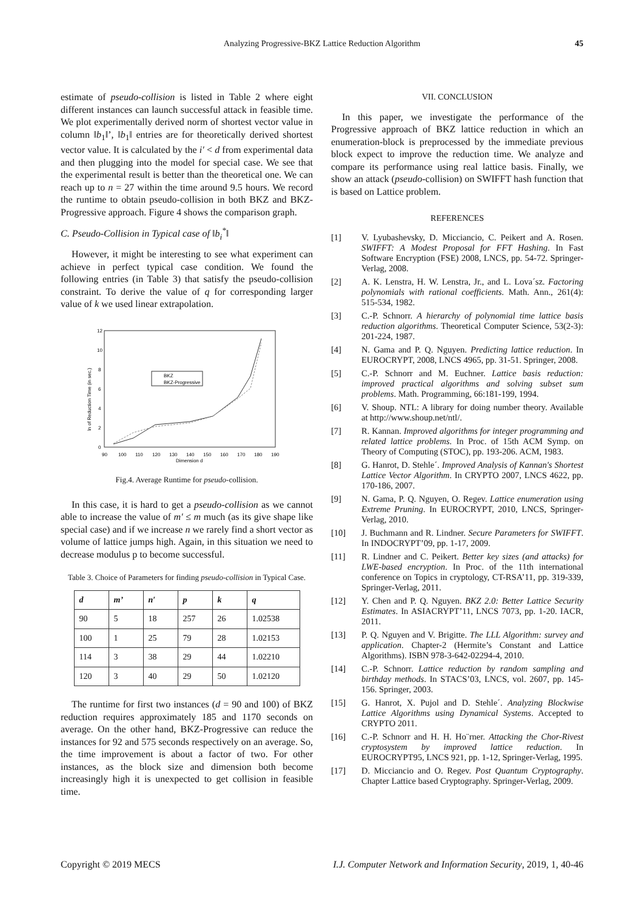Analyzing Progressive-BKZ Lattice Reduction Algorithm 45
estimate of pseudo-collision is listed in Table 2 where eight different instances can launch successful attack in feasible time. We plot experimentally derived norm of shortest vector value in column ‖b<sub>1</sub>‖’, ‖b<sub>1</sub>‖ entries are for theoretically derived shortest vector value. It is calculated by the i′ < d from experimental data and then plugging into the model for special case. We see that the experimental result is better than the theoretical one. We can reach up to n = 27 within the time around 9.5 hours. We record the runtime to obtain pseudo-collision in both BKZ and BKZ-Progressive approach. Figure 4 shows the comparison graph.
C. Pseudo-Collision in Typical case of ‖b<sub>i</sub><sup>*</sup>‖
However, it might be interesting to see what experiment can achieve in perfect typical case condition. We found the following entries (in Table 3) that satisfy the pseudo-collision constraint. To derive the value of q for corresponding larger value of k we used linear extrapolation.
12
10
8
6
4
2
0
90
100
110
120
130
140
150
160
170
180
190
Dimension d
ln of Reduction Time (in sec.)
BKZ
BKZ-Progressive
Fig.4. Average Runtime for pseudo-collision.
In this case, it is hard to get a pseudo-collision as we cannot able to increase the value of m′ ≤ m much (as its give shape like special case) and if we increase n we rarely find a short vector as volume of lattice jumps high. Again, in this situation we need to decrease modulus p to become successful.
Table 3. Choice of Parameters for finding pseudo-collision in Typical Case.
| d | m’ | n′ | p | k | q |
| --- | --- | --- | --- | --- | --- |
| 90 | 5 | 18 | 257 | 26 | 1.02538 |
| 100 | 1 | 25 | 79 | 28 | 1.02153 |
| 114 | 3 | 38 | 29 | 44 | 1.02210 |
| 120 | 3 | 40 | 29 | 50 | 1.02120 |
The runtime for first two instances (d = 90 and 100) of BKZ reduction requires approximately 185 and 1170 seconds on average. On the other hand, BKZ-Progressive can reduce the instances for 92 and 575 seconds respectively on an average. So, the time improvement is about a factor of two. For other instances, as the block size and dimension both become increasingly high it is unexpected to get collision in feasible time.
VII. CONCLUSION
In this paper, we investigate the performance of the Progressive approach of BKZ lattice reduction in which an enumeration-block is preprocessed by the immediate previous block expect to improve the reduction time. We analyze and compare its performance using real lattice basis. Finally, we show an attack (pseudo-collision) on SWIFFT hash function that is based on Lattice problem.
REFERENCES
[1] V. Lyubashevsky, D. Micciancio, C. Peikert and A. Rosen. SWIFFT: A Modest Proposal for FFT Hashing. In Fast Software Encryption (FSE) 2008, LNCS, pp. 54-72. Springer-Verlag, 2008.
[2] A. K. Lenstra, H. W. Lenstra, Jr., and L. Lova´sz. Factoring polynomials with rational coefficients. Math. Ann., 261(4): 515-534, 1982.
[3] C.-P. Schnorr. A hierarchy of polynomial time lattice basis reduction algorithms. Theoretical Computer Science, 53(2-3): 201-224, 1987.
[4] N. Gama and P. Q. Nguyen. Predicting lattice reduction. In EUROCRYPT, 2008, LNCS 4965, pp. 31-51. Springer, 2008.
[5] C.-P. Schnorr and M. Euchner. Lattice basis reduction: improved practical algorithms and solving subset sum problems. Math. Programming, 66:181-199, 1994.
[6] V. Shoup. NTL: A library for doing number theory. Available at http://www.shoup.net/ntl/.
[7] R. Kannan. Improved algorithms for integer programming and related lattice problems. In Proc. of 15th ACM Symp. on Theory of Computing (STOC), pp. 193-206. ACM, 1983.
[8] G. Hanrot, D. Stehle´. Improved Analysis of Kannan's Shortest Lattice Vector Algorithm. In CRYPTO 2007, LNCS 4622, pp. 170-186, 2007.
[9] N. Gama, P. Q. Nguyen, O. Regev. Lattice enumeration using Extreme Pruning. In EUROCRYPT, 2010, LNCS, Springer-Verlag, 2010.
[10] J. Buchmann and R. Lindner. Secure Parameters for SWIFFT. In INDOCRYPT’09, pp. 1-17, 2009.
[11] R. Lindner and C. Peikert. Better key sizes (and attacks) for LWE-based encryption. In Proc. of the 11th international conference on Topics in cryptology, CT-RSA’11, pp. 319-339, Springer-Verlag, 2011.
[12] Y. Chen and P. Q. Nguyen. BKZ 2.0: Better Lattice Security Estimates. In ASIACRYPT’11, LNCS 7073, pp. 1-20. IACR, 2011.
[13] P. Q. Nguyen and V. Brigitte. The LLL Algorithm: survey and application. Chapter-2 (Hermite’s Constant and Lattice Algorithms). ISBN 978-3-642-02294-4, 2010.
[14] C.-P. Schnorr. Lattice reduction by random sampling and birthday methods. In STACS’03, LNCS, vol. 2607, pp. 145-156. Springer, 2003.
[15] G. Hanrot, X. Pujol and D. Stehle´. Analyzing Blockwise Lattice Algorithms using Dynamical Systems. Accepted to CRYPTO 2011.
[16] C.-P. Schnorr and H. H. Ho¨rner. Attacking the Chor-Rivest cryptosystem by improved lattice reduction. In EUROCRYPT95, LNCS 921, pp. 1-12, Springer-Verlag, 1995.
[17] D. Micciancio and O. Regev. Post Quantum Cryptography. Chapter Lattice based Cryptography. Springer-Verlag, 2009.
Copyright © 2019 MECS I.J. Computer Network and Information Security, 2019, 1, 40-46